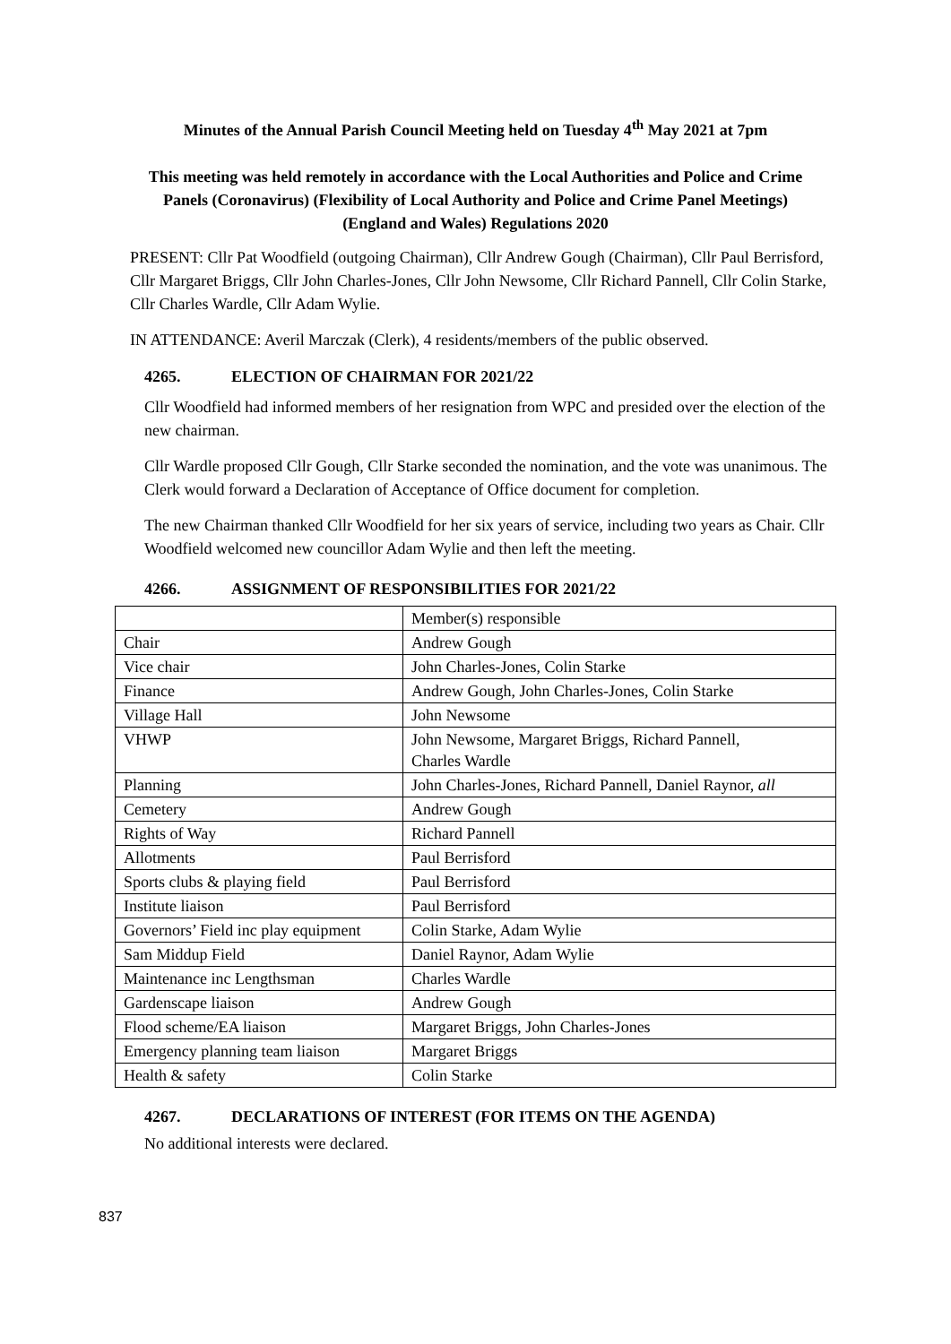Minutes of the Annual Parish Council Meeting held on Tuesday 4<sup>th</sup> May 2021 at 7pm
This meeting was held remotely in accordance with the Local Authorities and Police and Crime
Panels (Coronavirus) (Flexibility of Local Authority and Police and Crime Panel Meetings)
(England and Wales) Regulations 2020
PRESENT: Cllr Pat Woodfield (outgoing Chairman), Cllr Andrew Gough (Chairman), Cllr Paul Berrisford, Cllr Margaret Briggs, Cllr John Charles-Jones, Cllr John Newsome, Cllr Richard Pannell, Cllr Colin Starke, Cllr Charles Wardle, Cllr Adam Wylie.
IN ATTENDANCE: Averil Marczak (Clerk), 4 residents/members of the public observed.
4265. ELECTION OF CHAIRMAN FOR 2021/22
Cllr Woodfield had informed members of her resignation from WPC and presided over the election of the new chairman.
Cllr Wardle proposed Cllr Gough, Cllr Starke seconded the nomination, and the vote was unanimous. The Clerk would forward a Declaration of Acceptance of Office document for completion.
The new Chairman thanked Cllr Woodfield for her six years of service, including two years as Chair. Cllr Woodfield welcomed new councillor Adam Wylie and then left the meeting.
4266. ASSIGNMENT OF RESPONSIBILITIES FOR 2021/22
| | Member(s) responsible |
| Chair | Andrew Gough |
| Vice chair | John Charles-Jones, Colin Starke |
| Finance | Andrew Gough, John Charles-Jones, Colin Starke |
| Village Hall | John Newsome |
| VHWP | John Newsome, Margaret Briggs, Richard Pannell, Charles Wardle |
| Planning | John Charles-Jones, Richard Pannell, Daniel Raynor, all |
| Cemetery | Andrew Gough |
| Rights of Way | Richard Pannell |
| Allotments | Paul Berrisford |
| Sports clubs & playing field | Paul Berrisford |
| Institute liaison | Paul Berrisford |
| Governors’ Field inc play equipment | Colin Starke, Adam Wylie |
| Sam Middup Field | Daniel Raynor, Adam Wylie |
| Maintenance inc Lengthsman | Charles Wardle |
| Gardenscape liaison | Andrew Gough |
| Flood scheme/EA liaison | Margaret Briggs, John Charles-Jones |
| Emergency planning team liaison | Margaret Briggs |
| Health & safety | Colin Starke |
4267. DECLARATIONS OF INTEREST (FOR ITEMS ON THE AGENDA)
No additional interests were declared.
837